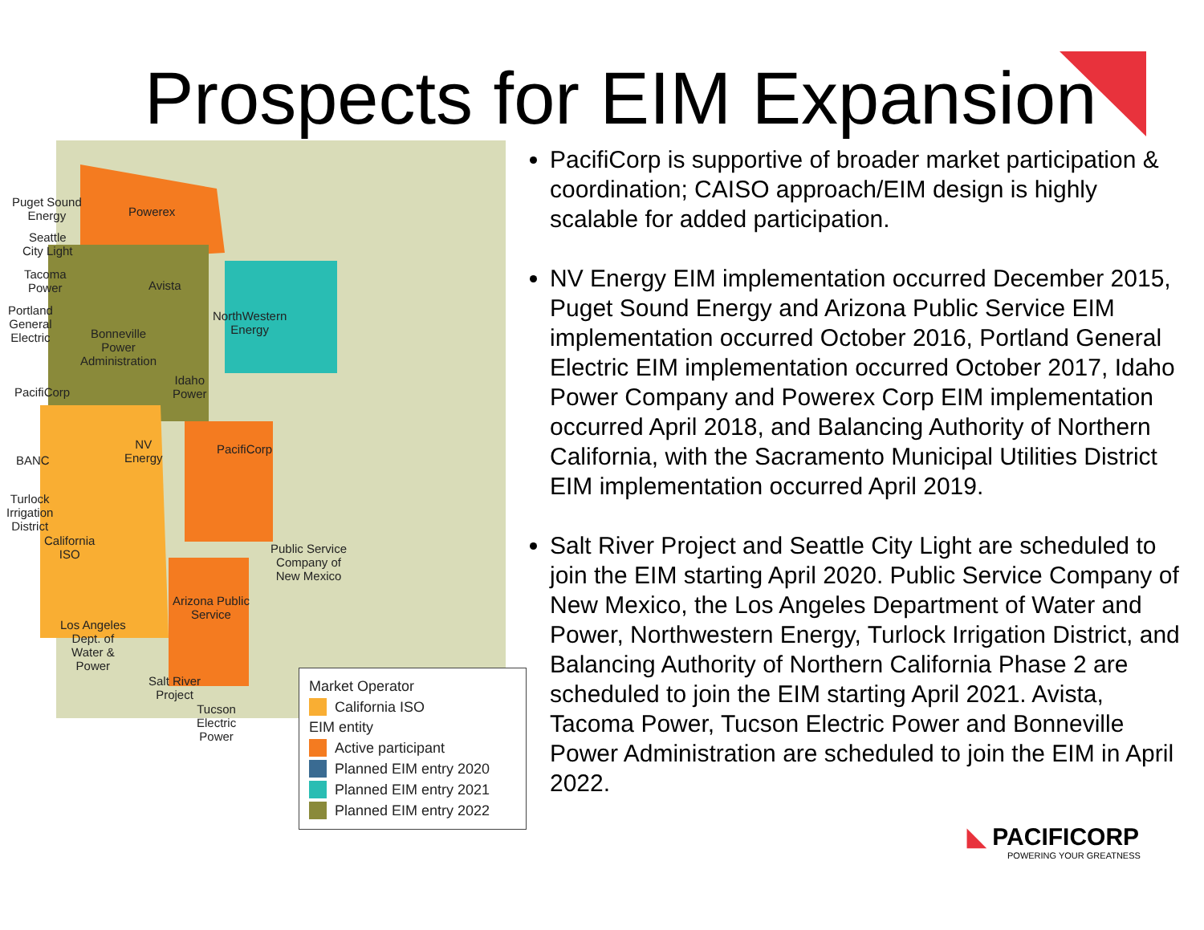Prospects for EIM Expansion
Puget Sound
Energy
Seattle
City Light
Tacoma
Power
Portland
General
Electric
Powerex
Avista
NorthWestern
Energy
Bonneville
Power
Administration
Idaho
Power
PacifiCorp
BANC
NV
Energy
PacifiCorp
Turlock
Irrigation
District
California
ISO
Public Service
Company of
New Mexico
Arizona Public
Service
Los Angeles
Dept. of
Water &
Power
Salt River
Project
Tucson
Electric
Power
Market Operator
California ISO
EIM entity
Active participant
Planned EIM entry 2020
Planned EIM entry 2021
Planned EIM entry 2022
PacifiCorp is supportive of broader market participation & coordination; CAISO approach/EIM design is highly scalable for added participation.
NV Energy EIM implementation occurred December 2015, Puget Sound Energy and Arizona Public Service EIM implementation occurred October 2016, Portland General Electric EIM implementation occurred October 2017, Idaho Power Company and Powerex Corp EIM implementation occurred April 2018, and Balancing Authority of Northern California, with the Sacramento Municipal Utilities District EIM implementation occurred April 2019.
Salt River Project and Seattle City Light are scheduled to join the EIM starting April 2020. Public Service Company of New Mexico, the Los Angeles Department of Water and Power, Northwestern Energy, Turlock Irrigation District, and Balancing Authority of Northern California Phase 2 are scheduled to join the EIM starting April 2021. Avista, Tacoma Power, Tucson Electric Power and Bonneville Power Administration are scheduled to join the EIM in April 2022.
◣ PACIFICORP
POWERING YOUR GREATNESS